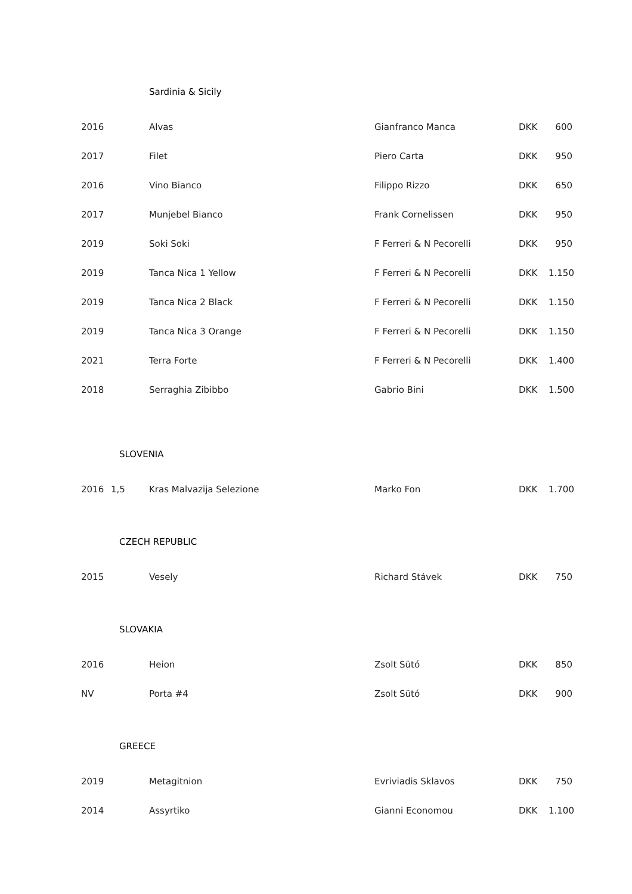Sardinia & Sicily
| 2016 | | Alvas | Gianfranco Manca | DKK | 600 |
| 2017 | | Filet | Piero Carta | DKK | 950 |
| 2016 | | Vino Bianco | Filippo Rizzo | DKK | 650 |
| 2017 | | Munjebel Bianco | Frank Cornelissen | DKK | 950 |
| 2019 | | Soki Soki | F Ferreri & N Pecorelli | DKK | 950 |
| 2019 | | Tanca Nica 1 Yellow | F Ferreri & N Pecorelli | DKK | 1.150 |
| 2019 | | Tanca Nica 2 Black | F Ferreri & N Pecorelli | DKK | 1.150 |
| 2019 | | Tanca Nica 3 Orange | F Ferreri & N Pecorelli | DKK | 1.150 |
| 2021 | | Terra Forte | F Ferreri & N Pecorelli | DKK | 1.400 |
| 2018 | | Serraghia Zibibbo | Gabrio Bini | DKK | 1.500 |
SLOVENIA
| 2016 | 1,5 | Kras Malvazija Selezione | Marko Fon | DKK | 1.700 |
CZECH REPUBLIC
| 2015 | | Vesely | Richard Stávek | DKK | 750 |
SLOVAKIA
| 2016 | | Heion | Zsolt Sütó | DKK | 850 |
| NV | | Porta #4 | Zsolt Sütó | DKK | 900 |
GREECE
| 2019 | | Metagitnion | Evriviadis Sklavos | DKK | 750 |
| 2014 | | Assyrtiko | Gianni Economou | DKK | 1.100 |